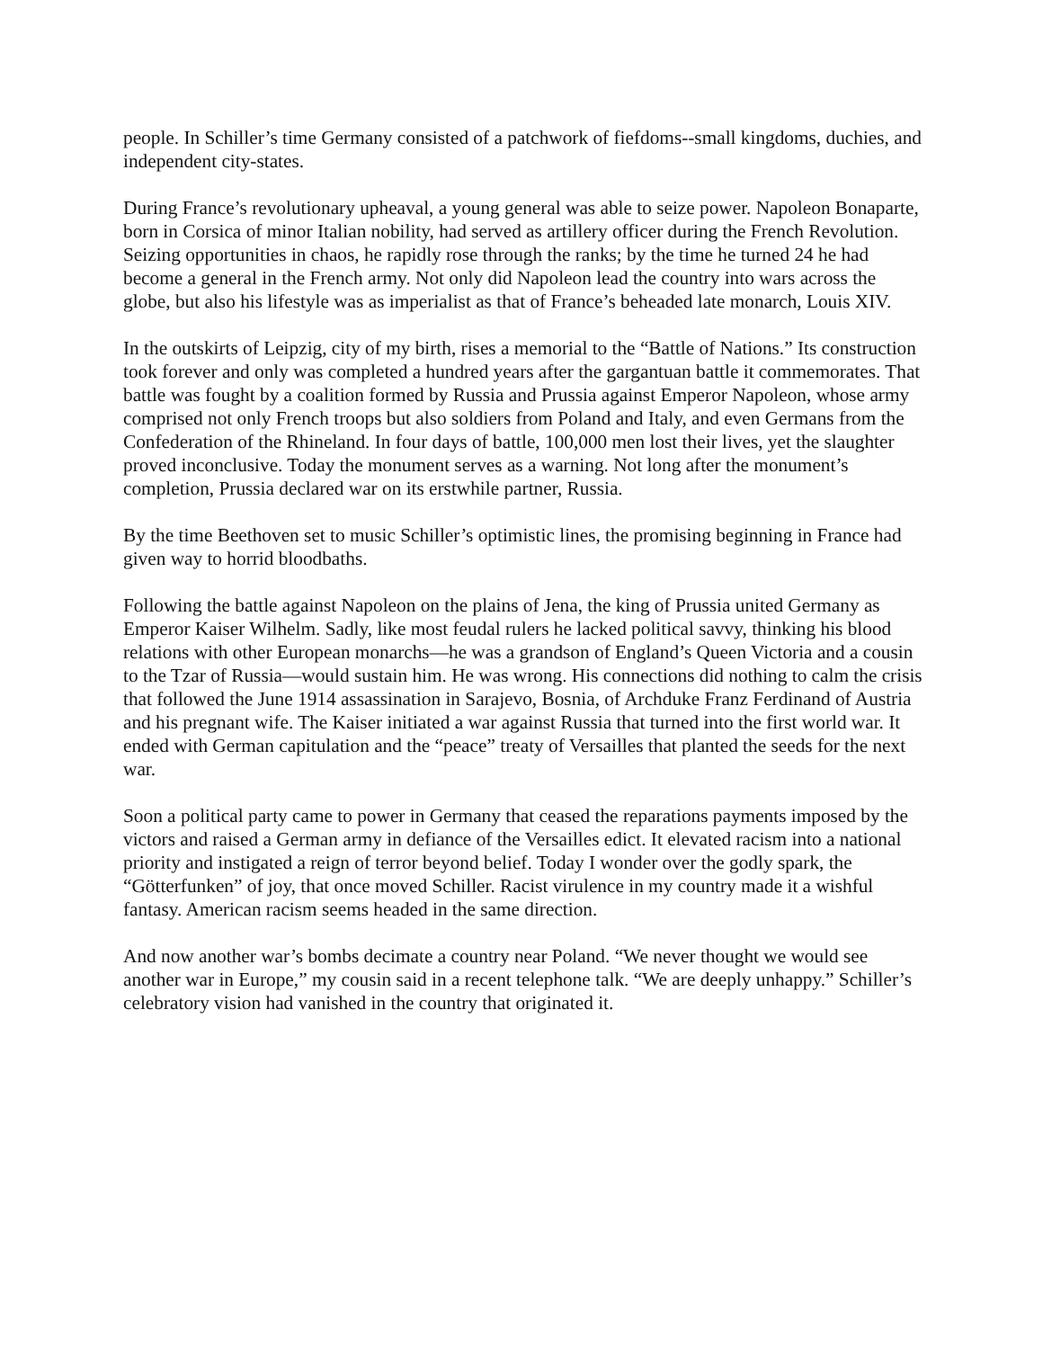people. In Schiller’s time Germany consisted of a patchwork of fiefdoms--small kingdoms, duchies, and independent city-states.
During France’s revolutionary upheaval, a young general was able to seize power. Napoleon Bonaparte, born in Corsica of minor Italian nobility, had served as artillery officer during the French Revolution. Seizing opportunities in chaos, he rapidly rose through the ranks; by the time he turned 24 he had become a general in the French army. Not only did Napoleon lead the country into wars across the globe, but also his lifestyle was as imperialist as that of France’s beheaded late monarch, Louis XIV.
In the outskirts of Leipzig, city of my birth, rises a memorial to the “Battle of Nations.” Its construction took forever and only was completed a hundred years after the gargantuan battle it commemorates. That battle was fought by a coalition formed by Russia and Prussia against Emperor Napoleon, whose army comprised not only French troops but also soldiers from Poland and Italy, and even Germans from the Confederation of the Rhineland. In four days of battle, 100,000 men lost their lives, yet the slaughter proved inconclusive. Today the monument serves as a warning. Not long after the monument’s completion, Prussia declared war on its erstwhile partner, Russia.
By the time Beethoven set to music Schiller’s optimistic lines, the promising beginning in France had given way to horrid bloodbaths.
Following the battle against Napoleon on the plains of Jena, the king of Prussia united Germany as Emperor Kaiser Wilhelm. Sadly, like most feudal rulers he lacked political savvy, thinking his blood relations with other European monarchs—he was a grandson of England’s Queen Victoria and a cousin to the Tzar of Russia—would sustain him. He was wrong. His connections did nothing to calm the crisis that followed the June 1914 assassination in Sarajevo, Bosnia, of Archduke Franz Ferdinand of Austria and his pregnant wife. The Kaiser initiated a war against Russia that turned into the first world war. It ended with German capitulation and the “peace” treaty of Versailles that planted the seeds for the next war.
Soon a political party came to power in Germany that ceased the reparations payments imposed by the victors and raised a German army in defiance of the Versailles edict. It elevated racism into a national priority and instigated a reign of terror beyond belief. Today I wonder over the godly spark, the “Götterfunken” of joy, that once moved Schiller. Racist virulence in my country made it a wishful fantasy. American racism seems headed in the same direction.
And now another war’s bombs decimate a country near Poland. “We never thought we would see another war in Europe,” my cousin said in a recent telephone talk. “We are deeply unhappy.” Schiller’s celebratory vision had vanished in the country that originated it.